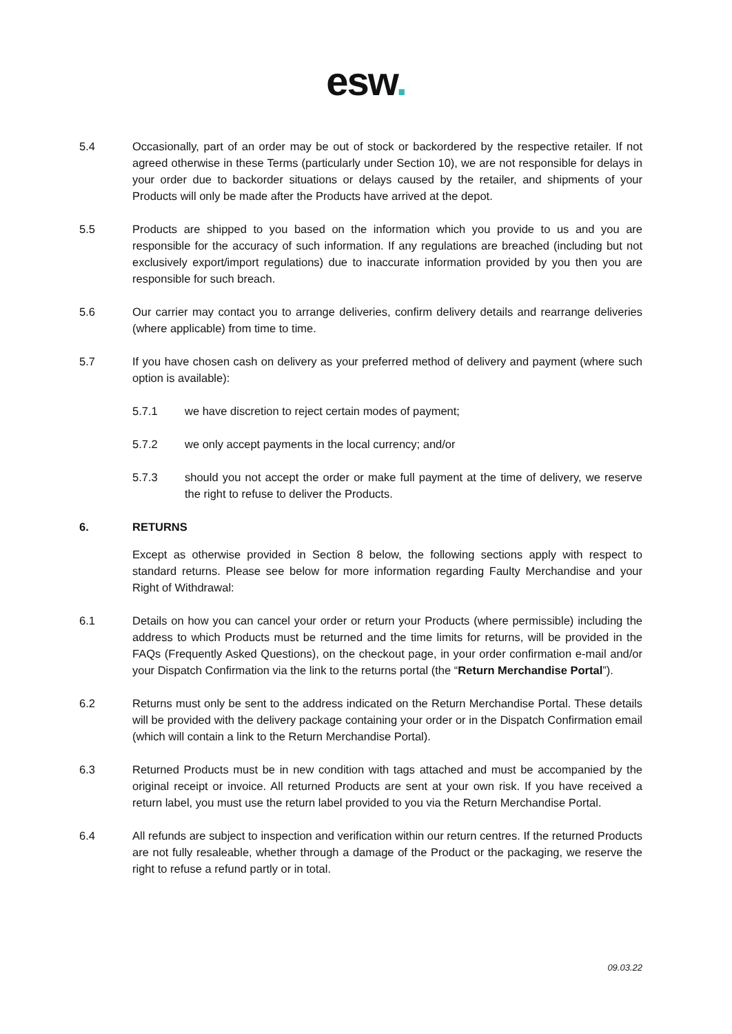esw.
5.4 Occasionally, part of an order may be out of stock or backordered by the respective retailer. If not agreed otherwise in these Terms (particularly under Section 10), we are not responsible for delays in your order due to backorder situations or delays caused by the retailer, and shipments of your Products will only be made after the Products have arrived at the depot.
5.5 Products are shipped to you based on the information which you provide to us and you are responsible for the accuracy of such information. If any regulations are breached (including but not exclusively export/import regulations) due to inaccurate information provided by you then you are responsible for such breach.
5.6 Our carrier may contact you to arrange deliveries, confirm delivery details and rearrange deliveries (where applicable) from time to time.
5.7 If you have chosen cash on delivery as your preferred method of delivery and payment (where such option is available):
5.7.1 we have discretion to reject certain modes of payment;
5.7.2 we only accept payments in the local currency; and/or
5.7.3 should you not accept the order or make full payment at the time of delivery, we reserve the right to refuse to deliver the Products.
6. RETURNS
Except as otherwise provided in Section 8 below, the following sections apply with respect to standard returns. Please see below for more information regarding Faulty Merchandise and your Right of Withdrawal:
6.1 Details on how you can cancel your order or return your Products (where permissible) including the address to which Products must be returned and the time limits for returns, will be provided in the FAQs (Frequently Asked Questions), on the checkout page, in your order confirmation e-mail and/or your Dispatch Confirmation via the link to the returns portal (the “Return Merchandise Portal”).
6.2 Returns must only be sent to the address indicated on the Return Merchandise Portal. These details will be provided with the delivery package containing your order or in the Dispatch Confirmation email (which will contain a link to the Return Merchandise Portal).
6.3 Returned Products must be in new condition with tags attached and must be accompanied by the original receipt or invoice. All returned Products are sent at your own risk. If you have received a return label, you must use the return label provided to you via the Return Merchandise Portal.
6.4 All refunds are subject to inspection and verification within our return centres. If the returned Products are not fully resaleable, whether through a damage of the Product or the packaging, we reserve the right to refuse a refund partly or in total.
09.03.22